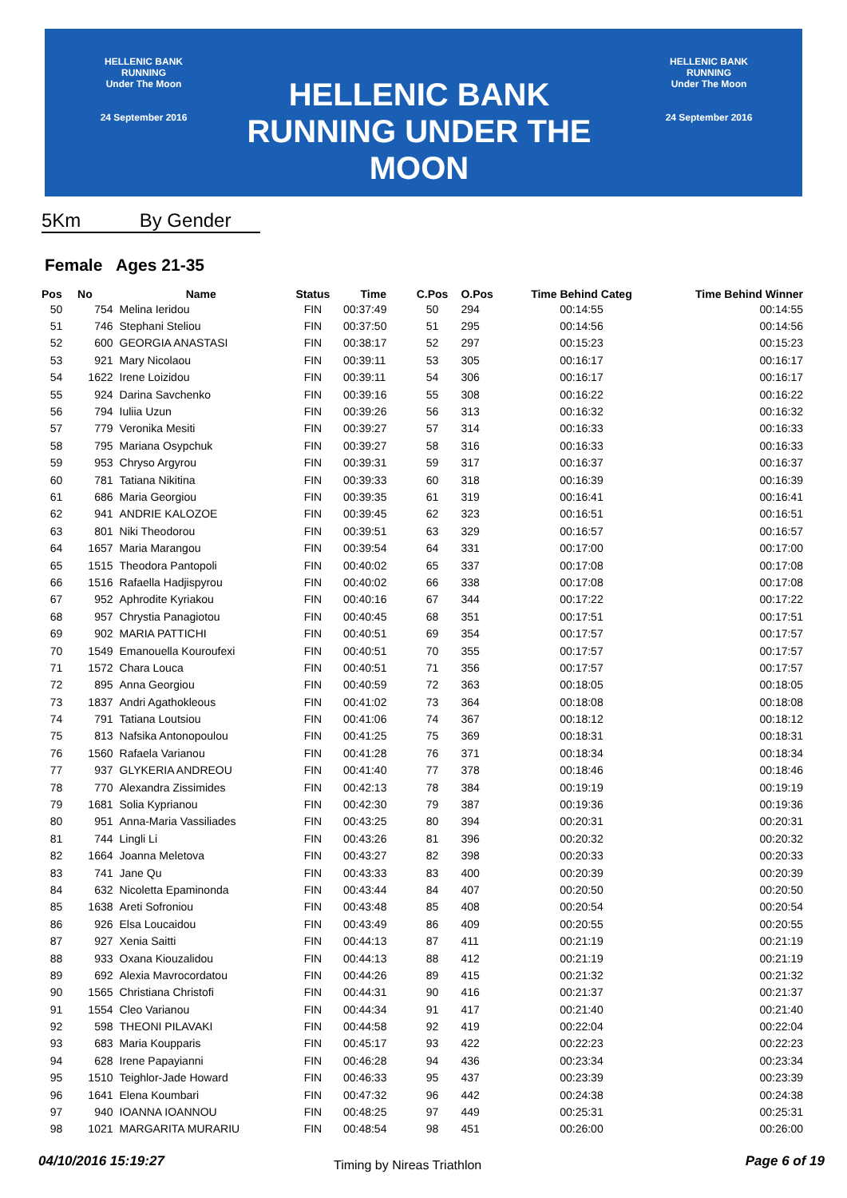HELLENIC BANK
RUNNING
Under The Moon
24 September 2016
HELLENIC BANK
RUNNING UNDER THE MOON
HELLENIC BANK
RUNNING
Under The Moon
24 September 2016
5Km By Gender
Female Ages 21-35
| Pos | No | Name | Status | Time | C.Pos | O.Pos | Time Behind Categ | Time Behind Winner |
| --- | --- | --- | --- | --- | --- | --- | --- | --- |
| 50 | 754 | Melina Ieridou | FIN | 00:37:49 | 50 | 294 | 00:14:55 | 00:14:55 |
| 51 | 746 | Stephani Steliou | FIN | 00:37:50 | 51 | 295 | 00:14:56 | 00:14:56 |
| 52 | 600 | GEORGIA ANASTASI | FIN | 00:38:17 | 52 | 297 | 00:15:23 | 00:15:23 |
| 53 | 921 | Mary Nicolaou | FIN | 00:39:11 | 53 | 305 | 00:16:17 | 00:16:17 |
| 54 | 1622 | Irene Loizidou | FIN | 00:39:11 | 54 | 306 | 00:16:17 | 00:16:17 |
| 55 | 924 | Darina Savchenko | FIN | 00:39:16 | 55 | 308 | 00:16:22 | 00:16:22 |
| 56 | 794 | Iuliia Uzun | FIN | 00:39:26 | 56 | 313 | 00:16:32 | 00:16:32 |
| 57 | 779 | Veronika Mesiti | FIN | 00:39:27 | 57 | 314 | 00:16:33 | 00:16:33 |
| 58 | 795 | Mariana Osypchuk | FIN | 00:39:27 | 58 | 316 | 00:16:33 | 00:16:33 |
| 59 | 953 | Chryso Argyrou | FIN | 00:39:31 | 59 | 317 | 00:16:37 | 00:16:37 |
| 60 | 781 | Tatiana Nikitina | FIN | 00:39:33 | 60 | 318 | 00:16:39 | 00:16:39 |
| 61 | 686 | Maria Georgiou | FIN | 00:39:35 | 61 | 319 | 00:16:41 | 00:16:41 |
| 62 | 941 | ANDRIE KALOZOE | FIN | 00:39:45 | 62 | 323 | 00:16:51 | 00:16:51 |
| 63 | 801 | Niki Theodorou | FIN | 00:39:51 | 63 | 329 | 00:16:57 | 00:16:57 |
| 64 | 1657 | Maria Marangou | FIN | 00:39:54 | 64 | 331 | 00:17:00 | 00:17:00 |
| 65 | 1515 | Theodora Pantopoli | FIN | 00:40:02 | 65 | 337 | 00:17:08 | 00:17:08 |
| 66 | 1516 | Rafaella Hadjispyrou | FIN | 00:40:02 | 66 | 338 | 00:17:08 | 00:17:08 |
| 67 | 952 | Aphrodite Kyriakou | FIN | 00:40:16 | 67 | 344 | 00:17:22 | 00:17:22 |
| 68 | 957 | Chrystia Panagiotou | FIN | 00:40:45 | 68 | 351 | 00:17:51 | 00:17:51 |
| 69 | 902 | MARIA PATTICHI | FIN | 00:40:51 | 69 | 354 | 00:17:57 | 00:17:57 |
| 70 | 1549 | Emanouella Kouroufexi | FIN | 00:40:51 | 70 | 355 | 00:17:57 | 00:17:57 |
| 71 | 1572 | Chara Louca | FIN | 00:40:51 | 71 | 356 | 00:17:57 | 00:17:57 |
| 72 | 895 | Anna Georgiou | FIN | 00:40:59 | 72 | 363 | 00:18:05 | 00:18:05 |
| 73 | 1837 | Andri Agathokleous | FIN | 00:41:02 | 73 | 364 | 00:18:08 | 00:18:08 |
| 74 | 791 | Tatiana Loutsiou | FIN | 00:41:06 | 74 | 367 | 00:18:12 | 00:18:12 |
| 75 | 813 | Nafsika Antonopoulou | FIN | 00:41:25 | 75 | 369 | 00:18:31 | 00:18:31 |
| 76 | 1560 | Rafaela Varianou | FIN | 00:41:28 | 76 | 371 | 00:18:34 | 00:18:34 |
| 77 | 937 | GLYKERIA ANDREOU | FIN | 00:41:40 | 77 | 378 | 00:18:46 | 00:18:46 |
| 78 | 770 | Alexandra Zissimides | FIN | 00:42:13 | 78 | 384 | 00:19:19 | 00:19:19 |
| 79 | 1681 | Solia Kyprianou | FIN | 00:42:30 | 79 | 387 | 00:19:36 | 00:19:36 |
| 80 | 951 | Anna-Maria Vassiliades | FIN | 00:43:25 | 80 | 394 | 00:20:31 | 00:20:31 |
| 81 | 744 | Lingli Li | FIN | 00:43:26 | 81 | 396 | 00:20:32 | 00:20:32 |
| 82 | 1664 | Joanna Meletova | FIN | 00:43:27 | 82 | 398 | 00:20:33 | 00:20:33 |
| 83 | 741 | Jane Qu | FIN | 00:43:33 | 83 | 400 | 00:20:39 | 00:20:39 |
| 84 | 632 | Nicoletta Epaminonda | FIN | 00:43:44 | 84 | 407 | 00:20:50 | 00:20:50 |
| 85 | 1638 | Areti Sofroniou | FIN | 00:43:48 | 85 | 408 | 00:20:54 | 00:20:54 |
| 86 | 926 | Elsa Loucaidou | FIN | 00:43:49 | 86 | 409 | 00:20:55 | 00:20:55 |
| 87 | 927 | Xenia Saitti | FIN | 00:44:13 | 87 | 411 | 00:21:19 | 00:21:19 |
| 88 | 933 | Oxana Kiouzalidou | FIN | 00:44:13 | 88 | 412 | 00:21:19 | 00:21:19 |
| 89 | 692 | Alexia Mavrocordatou | FIN | 00:44:26 | 89 | 415 | 00:21:32 | 00:21:32 |
| 90 | 1565 | Christiana Christofi | FIN | 00:44:31 | 90 | 416 | 00:21:37 | 00:21:37 |
| 91 | 1554 | Cleo Varianou | FIN | 00:44:34 | 91 | 417 | 00:21:40 | 00:21:40 |
| 92 | 598 | THEONI PILAVAKI | FIN | 00:44:58 | 92 | 419 | 00:22:04 | 00:22:04 |
| 93 | 683 | Maria Koupparis | FIN | 00:45:17 | 93 | 422 | 00:22:23 | 00:22:23 |
| 94 | 628 | Irene Papayianni | FIN | 00:46:28 | 94 | 436 | 00:23:34 | 00:23:34 |
| 95 | 1510 | Teighlor-Jade Howard | FIN | 00:46:33 | 95 | 437 | 00:23:39 | 00:23:39 |
| 96 | 1641 | Elena Koumbari | FIN | 00:47:32 | 96 | 442 | 00:24:38 | 00:24:38 |
| 97 | 940 | IOANNA IOANNOU | FIN | 00:48:25 | 97 | 449 | 00:25:31 | 00:25:31 |
| 98 | 1021 | MARGARITA MURARIU | FIN | 00:48:54 | 98 | 451 | 00:26:00 | 00:26:00 |
04/10/2016 15:19:27 Timing by Nireas Triathlon Page 6 of 19